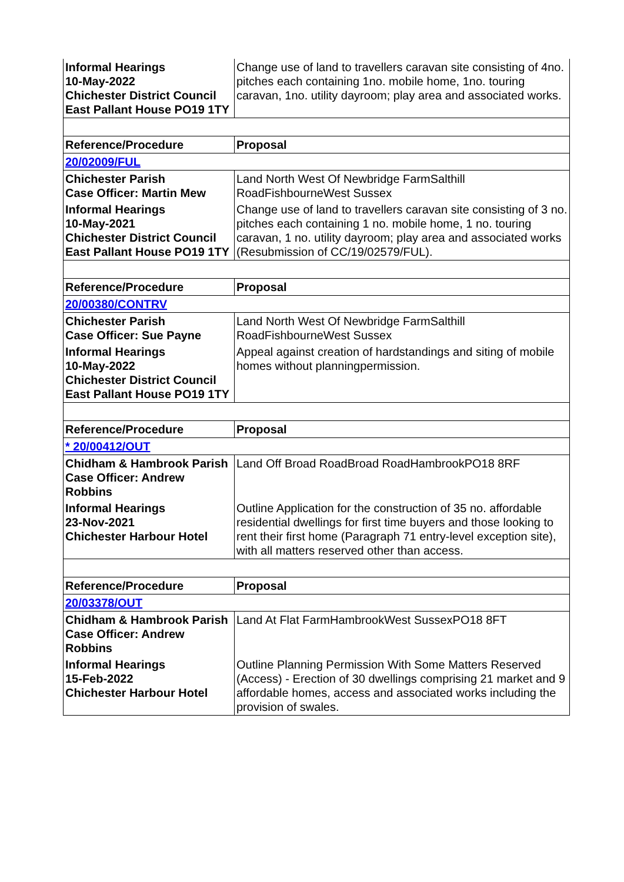| Informal Hearings 10-May-2022 Chichester District Council East Pallant House PO19 1TY | Change use of land to travellers caravan site consisting of 4no. pitches each containing 1no. mobile home, 1no. touring caravan, 1no. utility dayroom; play area and associated works. |
| Reference/Procedure | Proposal |
| 20/02009/FUL | |
| Chichester Parish Case Officer: Martin Mew | Land North West Of Newbridge FarmSalthill RoadFishbourneWest Sussex |
| Informal Hearings 10-May-2021 Chichester District Council East Pallant House PO19 1TY | Change use of land to travellers caravan site consisting of 3 no. pitches each containing 1 no. mobile home, 1 no. touring caravan, 1 no. utility dayroom; play area and associated works (Resubmission of CC/19/02579/FUL). |
| Reference/Procedure | Proposal |
| 20/00380/CONTRV | |
| Chichester Parish Case Officer: Sue Payne | Land North West Of Newbridge FarmSalthill RoadFishbourneWest Sussex |
| Informal Hearings 10-May-2022 Chichester District Council East Pallant House PO19 1TY | Appeal against creation of hardstandings and siting of mobile homes without planningpermission. |
| Reference/Procedure | Proposal |
| * 20/00412/OUT | |
| Chidham & Hambrook Parish Case Officer: Andrew Robbins | Land Off Broad RoadBroad RoadHambrookPO18 8RF |
| Informal Hearings 23-Nov-2021 Chichester Harbour Hotel | Outline Application for the construction of 35 no. affordable residential dwellings for first time buyers and those looking to rent their first home (Paragraph 71 entry-level exception site), with all matters reserved other than access. |
| Reference/Procedure | Proposal |
| 20/03378/OUT | |
| Chidham & Hambrook Parish Case Officer: Andrew Robbins | Land At Flat FarmHambrookWest SussexPO18 8FT |
| Informal Hearings 15-Feb-2022 Chichester Harbour Hotel | Outline Planning Permission With Some Matters Reserved (Access) - Erection of 30 dwellings comprising 21 market and 9 affordable homes, access and associated works including the provision of swales. |